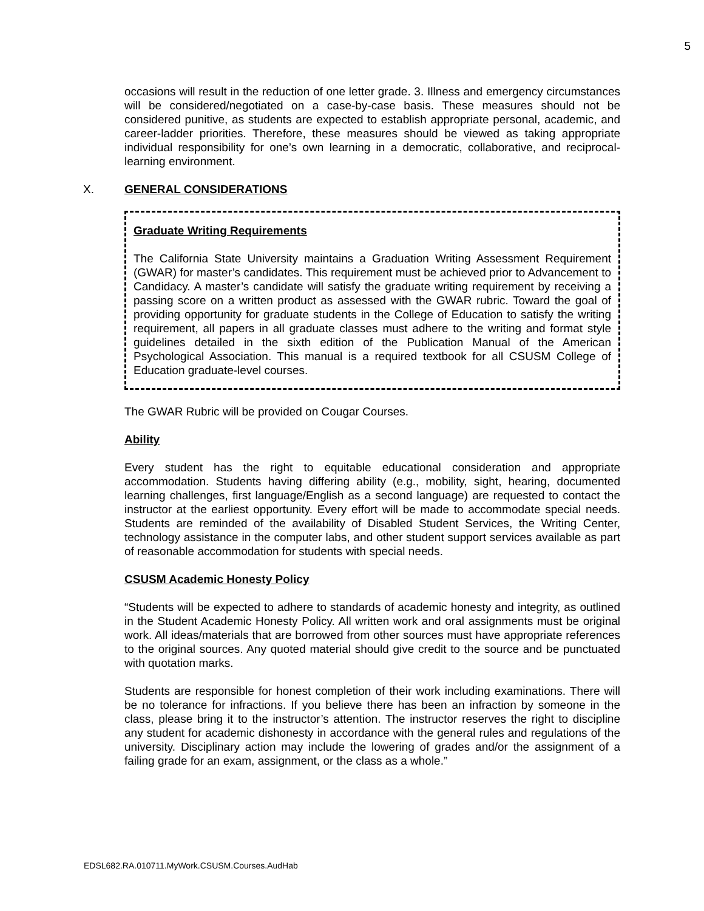5
occasions will result in the reduction of one letter grade. 3. Illness and emergency circumstances will be considered/negotiated on a case-by-case basis. These measures should not be considered punitive, as students are expected to establish appropriate personal, academic, and career-ladder priorities. Therefore, these measures should be viewed as taking appropriate individual responsibility for one’s own learning in a democratic, collaborative, and reciprocal-learning environment.
X. GENERAL CONSIDERATIONS
Graduate Writing Requirements
The California State University maintains a Graduation Writing Assessment Requirement (GWAR) for master’s candidates. This requirement must be achieved prior to Advancement to Candidacy. A master’s candidate will satisfy the graduate writing requirement by receiving a passing score on a written product as assessed with the GWAR rubric. Toward the goal of providing opportunity for graduate students in the College of Education to satisfy the writing requirement, all papers in all graduate classes must adhere to the writing and format style guidelines detailed in the sixth edition of the Publication Manual of the American Psychological Association. This manual is a required textbook for all CSUSM College of Education graduate-level courses.
The GWAR Rubric will be provided on Cougar Courses.
Ability
Every student has the right to equitable educational consideration and appropriate accommodation. Students having differing ability (e.g., mobility, sight, hearing, documented learning challenges, first language/English as a second language) are requested to contact the instructor at the earliest opportunity. Every effort will be made to accommodate special needs. Students are reminded of the availability of Disabled Student Services, the Writing Center, technology assistance in the computer labs, and other student support services available as part of reasonable accommodation for students with special needs.
CSUSM Academic Honesty Policy
“Students will be expected to adhere to standards of academic honesty and integrity, as outlined in the Student Academic Honesty Policy. All written work and oral assignments must be original work. All ideas/materials that are borrowed from other sources must have appropriate references to the original sources. Any quoted material should give credit to the source and be punctuated with quotation marks.
Students are responsible for honest completion of their work including examinations. There will be no tolerance for infractions. If you believe there has been an infraction by someone in the class, please bring it to the instructor’s attention. The instructor reserves the right to discipline any student for academic dishonesty in accordance with the general rules and regulations of the university. Disciplinary action may include the lowering of grades and/or the assignment of a failing grade for an exam, assignment, or the class as a whole.”
EDSL682.RA.010711.MyWork.CSUSM.Courses.AudHab